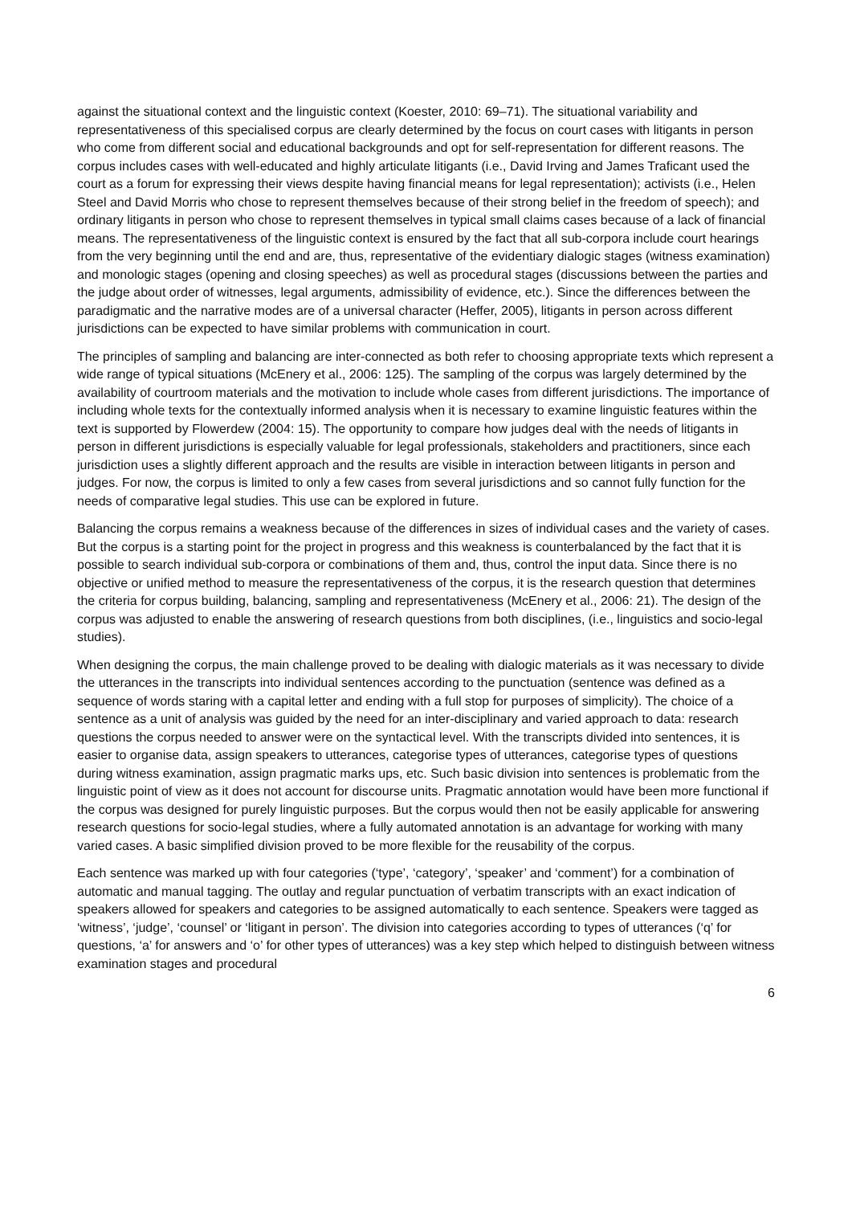against the situational context and the linguistic context (Koester, 2010: 69–71). The situational variability and representativeness of this specialised corpus are clearly determined by the focus on court cases with litigants in person who come from different social and educational backgrounds and opt for self-representation for different reasons. The corpus includes cases with well-educated and highly articulate litigants (i.e., David Irving and James Traficant used the court as a forum for expressing their views despite having financial means for legal representation); activists (i.e., Helen Steel and David Morris who chose to represent themselves because of their strong belief in the freedom of speech); and ordinary litigants in person who chose to represent themselves in typical small claims cases because of a lack of financial means. The representativeness of the linguistic context is ensured by the fact that all sub-corpora include court hearings from the very beginning until the end and are, thus, representative of the evidentiary dialogic stages (witness examination) and monologic stages (opening and closing speeches) as well as procedural stages (discussions between the parties and the judge about order of witnesses, legal arguments, admissibility of evidence, etc.). Since the differences between the paradigmatic and the narrative modes are of a universal character (Heffer, 2005), litigants in person across different jurisdictions can be expected to have similar problems with communication in court.
The principles of sampling and balancing are inter-connected as both refer to choosing appropriate texts which represent a wide range of typical situations (McEnery et al., 2006: 125). The sampling of the corpus was largely determined by the availability of courtroom materials and the motivation to include whole cases from different jurisdictions. The importance of including whole texts for the contextually informed analysis when it is necessary to examine linguistic features within the text is supported by Flowerdew (2004: 15). The opportunity to compare how judges deal with the needs of litigants in person in different jurisdictions is especially valuable for legal professionals, stakeholders and practitioners, since each jurisdiction uses a slightly different approach and the results are visible in interaction between litigants in person and judges. For now, the corpus is limited to only a few cases from several jurisdictions and so cannot fully function for the needs of comparative legal studies. This use can be explored in future.
Balancing the corpus remains a weakness because of the differences in sizes of individual cases and the variety of cases. But the corpus is a starting point for the project in progress and this weakness is counterbalanced by the fact that it is possible to search individual sub-corpora or combinations of them and, thus, control the input data. Since there is no objective or unified method to measure the representativeness of the corpus, it is the research question that determines the criteria for corpus building, balancing, sampling and representativeness (McEnery et al., 2006: 21). The design of the corpus was adjusted to enable the answering of research questions from both disciplines, (i.e., linguistics and socio-legal studies).
When designing the corpus, the main challenge proved to be dealing with dialogic materials as it was necessary to divide the utterances in the transcripts into individual sentences according to the punctuation (sentence was defined as a sequence of words staring with a capital letter and ending with a full stop for purposes of simplicity). The choice of a sentence as a unit of analysis was guided by the need for an inter-disciplinary and varied approach to data: research questions the corpus needed to answer were on the syntactical level. With the transcripts divided into sentences, it is easier to organise data, assign speakers to utterances, categorise types of utterances, categorise types of questions during witness examination, assign pragmatic marks ups, etc. Such basic division into sentences is problematic from the linguistic point of view as it does not account for discourse units. Pragmatic annotation would have been more functional if the corpus was designed for purely linguistic purposes. But the corpus would then not be easily applicable for answering research questions for socio-legal studies, where a fully automated annotation is an advantage for working with many varied cases. A basic simplified division proved to be more flexible for the reusability of the corpus.
Each sentence was marked up with four categories (‘type’, ‘category’, ‘speaker’ and ‘comment’) for a combination of automatic and manual tagging. The outlay and regular punctuation of verbatim transcripts with an exact indication of speakers allowed for speakers and categories to be assigned automatically to each sentence. Speakers were tagged as ‘witness’, ‘judge’, ‘counsel’ or ‘litigant in person’. The division into categories according to types of utterances (‘q’ for questions, ‘a’ for answers and ‘o’ for other types of utterances) was a key step which helped to distinguish between witness examination stages and procedural
6